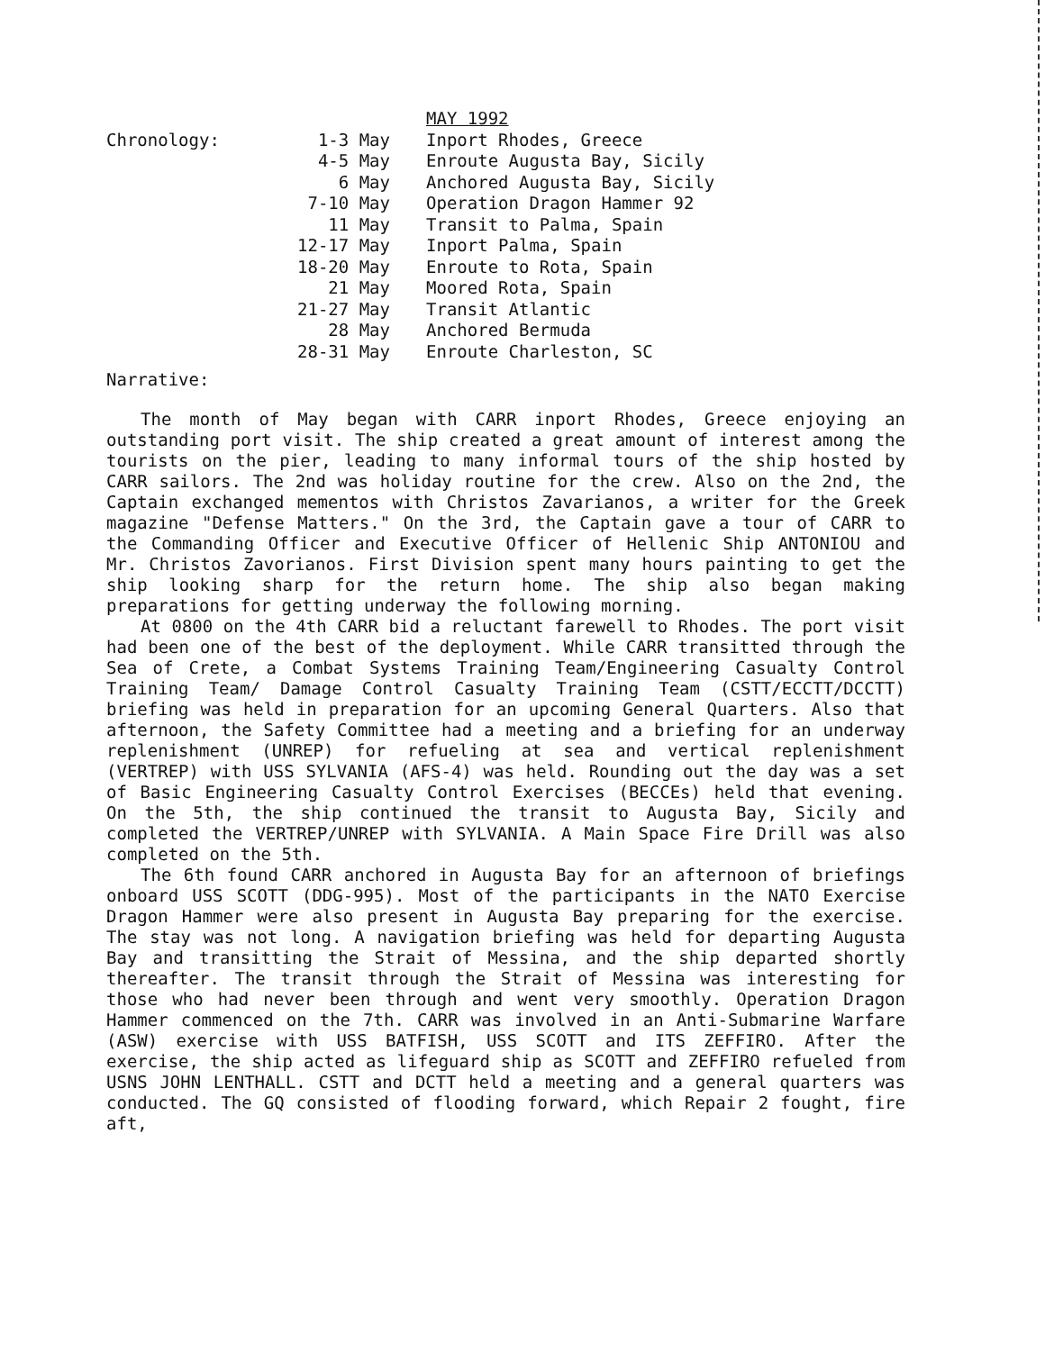MAY 1992
Chronology:
1-3 May
Inport Rhodes, Greece
4-5 May
Enroute Augusta Bay, Sicily
6 May
Anchored Augusta Bay, Sicily
7-10 May
Operation Dragon Hammer 92
11 May
Transit to Palma, Spain
12-17 May
Inport Palma, Spain
18-20 May
Enroute to Rota, Spain
21 May
Moored Rota, Spain
21-27 May
Transit Atlantic
28 May
Anchored Bermuda
28-31 May
Enroute Charleston, SC
Narrative:
The month of May began with CARR inport Rhodes, Greece enjoying an outstanding port visit. The ship created a great amount of interest among the tourists on the pier, leading to many informal tours of the ship hosted by CARR sailors. The 2nd was holiday routine for the crew. Also on the 2nd, the Captain exchanged mementos with Christos Zavarianos, a writer for the Greek magazine "Defense Matters." On the 3rd, the Captain gave a tour of CARR to the Commanding Officer and Executive Officer of Hellenic Ship ANTONIOU and Mr. Christos Zavorianos. First Division spent many hours painting to get the ship looking sharp for the return home. The ship also began making preparations for getting underway the following morning.
At 0800 on the 4th CARR bid a reluctant farewell to Rhodes. The port visit had been one of the best of the deployment. While CARR transitted through the Sea of Crete, a Combat Systems Training Team/Engineering Casualty Control Training Team/ Damage Control Casualty Training Team (CSTT/ECCTT/DCCTT) briefing was held in preparation for an upcoming General Quarters. Also that afternoon, the Safety Committee had a meeting and a briefing for an underway replenishment (UNREP) for refueling at sea and vertical replenishment (VERTREP) with USS SYLVANIA (AFS-4) was held. Rounding out the day was a set of Basic Engineering Casualty Control Exercises (BECCEs) held that evening. On the 5th, the ship continued the transit to Augusta Bay, Sicily and completed the VERTREP/UNREP with SYLVANIA. A Main Space Fire Drill was also completed on the 5th.
The 6th found CARR anchored in Augusta Bay for an afternoon of briefings onboard USS SCOTT (DDG-995). Most of the participants in the NATO Exercise Dragon Hammer were also present in Augusta Bay preparing for the exercise. The stay was not long. A navigation briefing was held for departing Augusta Bay and transitting the Strait of Messina, and the ship departed shortly thereafter. The transit through the Strait of Messina was interesting for those who had never been through and went very smoothly. Operation Dragon Hammer commenced on the 7th. CARR was involved in an Anti-Submarine Warfare (ASW) exercise with USS BATFISH, USS SCOTT and ITS ZEFFIRO. After the exercise, the ship acted as lifeguard ship as SCOTT and ZEFFIRO refueled from USNS JOHN LENTHALL. CSTT and DCTT held a meeting and a general quarters was conducted. The GQ consisted of flooding forward, which Repair 2 fought, fire aft,